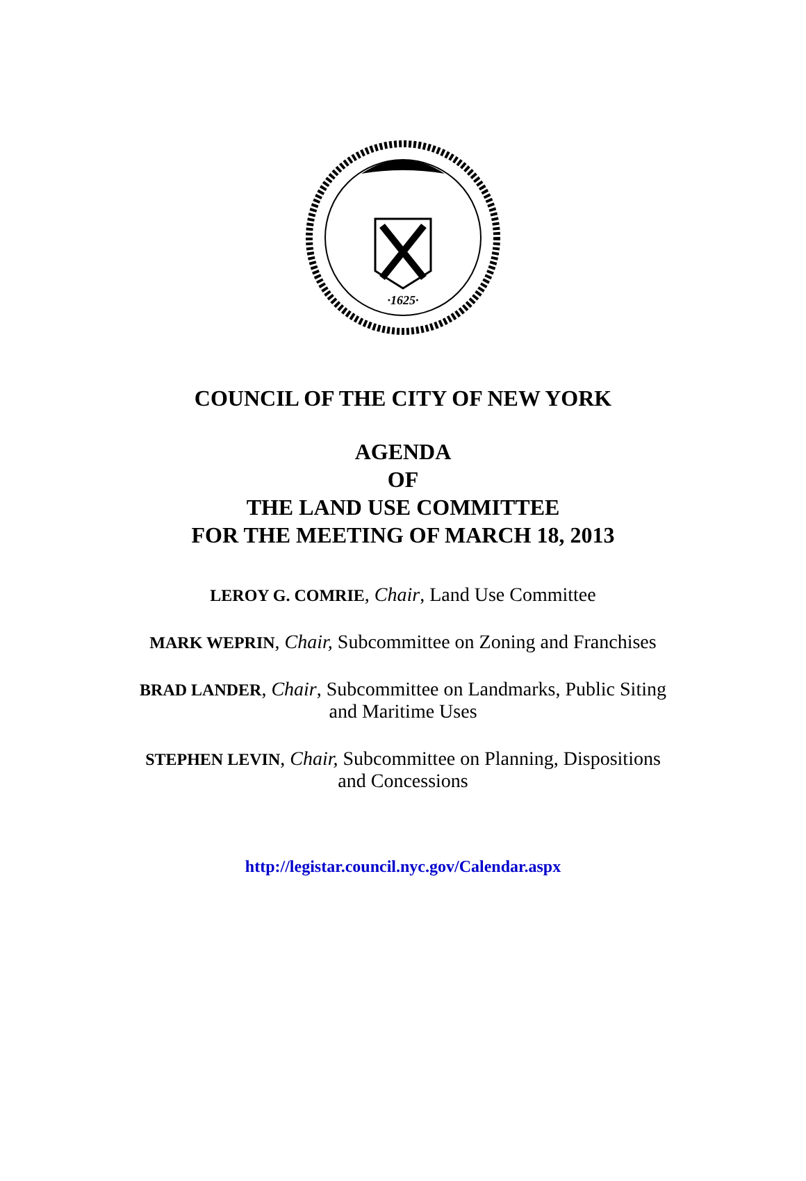·1625·
COUNCIL OF THE CITY OF NEW YORK
AGENDA
OF
THE LAND USE COMMITTEE
FOR THE MEETING OF MARCH 18, 2013
LEROY G. COMRIE, Chair, Land Use Committee
MARK WEPRIN, Chair, Subcommittee on Zoning and Franchises
BRAD LANDER, Chair, Subcommittee on Landmarks, Public Siting
and Maritime Uses
STEPHEN LEVIN, Chair, Subcommittee on Planning, Dispositions
and Concessions
http://legistar.council.nyc.gov/Calendar.aspx